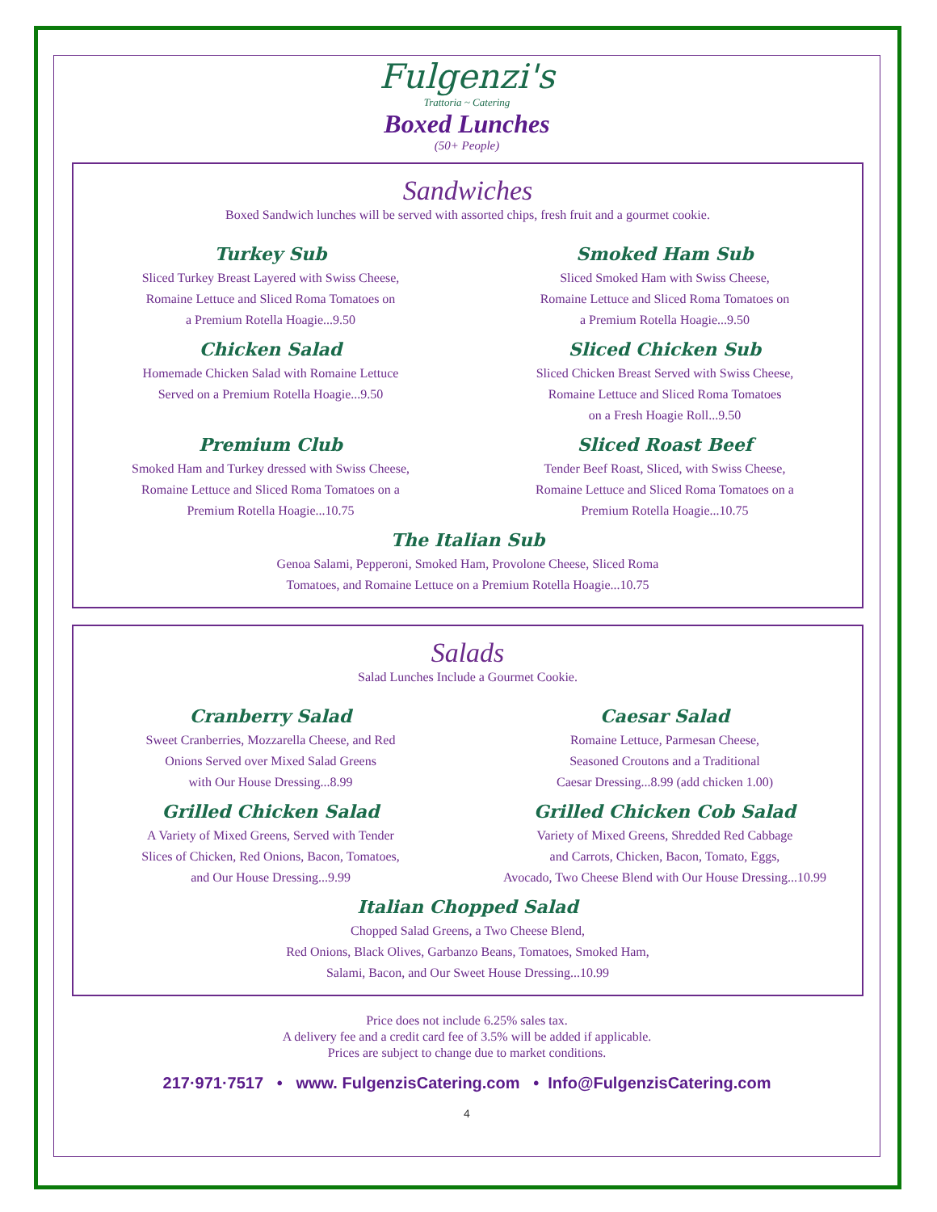Fulgenzi's
Trattoria ~ Catering
Boxed Lunches
(50+ People)
Sandwiches
Boxed Sandwich lunches will be served with assorted chips, fresh fruit and a gourmet cookie.
Turkey Sub
Sliced Turkey Breast Layered with Swiss Cheese,
Romaine Lettuce and Sliced Roma Tomatoes on
a Premium Rotella Hoagie...9.50
Chicken Salad
Homemade Chicken Salad with Romaine Lettuce
Served on a Premium Rotella Hoagie...9.50
Premium Club
Smoked Ham and Turkey dressed with Swiss Cheese,
Romaine Lettuce and Sliced Roma Tomatoes on a
Premium Rotella Hoagie...10.75
Smoked Ham Sub
Sliced Smoked Ham with Swiss Cheese,
Romaine Lettuce and Sliced Roma Tomatoes on
a Premium Rotella Hoagie...9.50
Sliced Chicken Sub
Sliced Chicken Breast Served with Swiss Cheese,
Romaine Lettuce and Sliced Roma Tomatoes
on a Fresh Hoagie Roll...9.50
Sliced Roast Beef
Tender Beef Roast, Sliced, with Swiss Cheese,
Romaine Lettuce and Sliced Roma Tomatoes on a
Premium Rotella Hoagie...10.75
The Italian Sub
Genoa Salami, Pepperoni, Smoked Ham, Provolone Cheese, Sliced Roma
Tomatoes, and Romaine Lettuce on a Premium Rotella Hoagie...10.75
Salads
Salad Lunches Include a Gourmet Cookie.
Cranberry Salad
Sweet Cranberries, Mozzarella Cheese, and Red
Onions Served over Mixed Salad Greens
with Our House Dressing...8.99
Grilled Chicken Salad
A Variety of Mixed Greens, Served with Tender
Slices of Chicken, Red Onions, Bacon, Tomatoes,
and Our House Dressing...9.99
Caesar Salad
Romaine Lettuce, Parmesan Cheese,
Seasoned Croutons and a Traditional
Caesar Dressing...8.99 (add chicken 1.00)
Grilled Chicken Cob Salad
Variety of Mixed Greens, Shredded Red Cabbage
and Carrots, Chicken, Bacon, Tomato, Eggs,
Avocado, Two Cheese Blend with Our House Dressing...10.99
Italian Chopped Salad
Chopped Salad Greens, a Two Cheese Blend,
Red Onions, Black Olives, Garbanzo Beans, Tomatoes, Smoked Ham,
Salami, Bacon, and Our Sweet House Dressing...10.99
Price does not include 6.25% sales tax.
A delivery fee and a credit card fee of 3.5% will be added if applicable.
Prices are subject to change due to market conditions.
217·971·7517 • www. FulgenzisCatering.com • Info@FulgenzisCatering.com
4